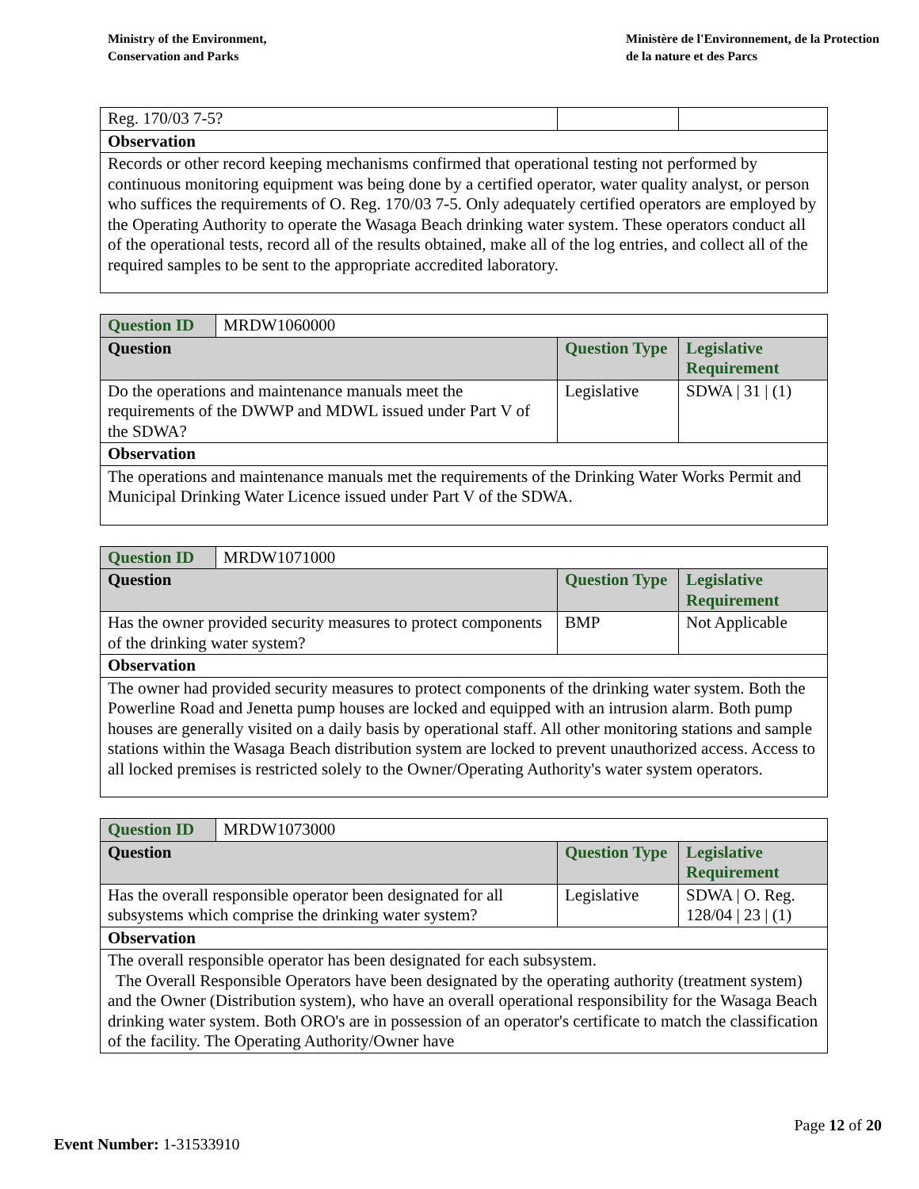Ministry of the Environment,
Conservation and Parks
Ministère de l'Environnement, de la Protection
de la nature et des Parcs
| Reg. 170/03 7-5? | | |
| Observation | | |
| Records or other record keeping mechanisms confirmed that operational testing not performed by continuous monitoring equipment was being done by a certified operator, water quality analyst, or person who suffices the requirements of O. Reg. 170/03 7-5. Only adequately certified operators are employed by the Operating Authority to operate the Wasaga Beach drinking water system. These operators conduct all of the operational tests, record all of the results obtained, make all of the log entries, and collect all of the required samples to be sent to the appropriate accredited laboratory. | | |
| Question ID | MRDW1060000 | | |
| Question | | Question Type | Legislative Requirement |
| Do the operations and maintenance manuals meet the requirements of the DWWP and MDWL issued under Part V of the SDWA? | | Legislative | SDWA / 31 / (1) |
| Observation | | | |
| The operations and maintenance manuals met the requirements of the Drinking Water Works Permit and Municipal Drinking Water Licence issued under Part V of the SDWA. | | | |
| Question ID | MRDW1071000 | | |
| Question | | Question Type | Legislative Requirement |
| Has the owner provided security measures to protect components of the drinking water system? | | BMP | Not Applicable |
| Observation | | | |
| The owner had provided security measures to protect components of the drinking water system. Both the Powerline Road and Jenetta pump houses are locked and equipped with an intrusion alarm. Both pump houses are generally visited on a daily basis by operational staff. All other monitoring stations and sample stations within the Wasaga Beach distribution system are locked to prevent unauthorized access. Access to all locked premises is restricted solely to the Owner/Operating Authority's water system operators. | | | |
| Question ID | MRDW1073000 | | |
| Question | | Question Type | Legislative Requirement |
| Has the overall responsible operator been designated for all subsystems which comprise the drinking water system? | | Legislative | SDWA / O. Reg. 128/04 / 23 / (1) |
| Observation | | | |
| The overall responsible operator has been designated for each subsystem. The Overall Responsible Operators have been designated by the operating authority (treatment system) and the Owner (Distribution system), who have an overall operational responsibility for the Wasaga Beach drinking water system. Both ORO's are in possession of an operator's certificate to match the classification of the facility. The Operating Authority/Owner have | | | |
Page 12 of 20
Event Number: 1-31533910